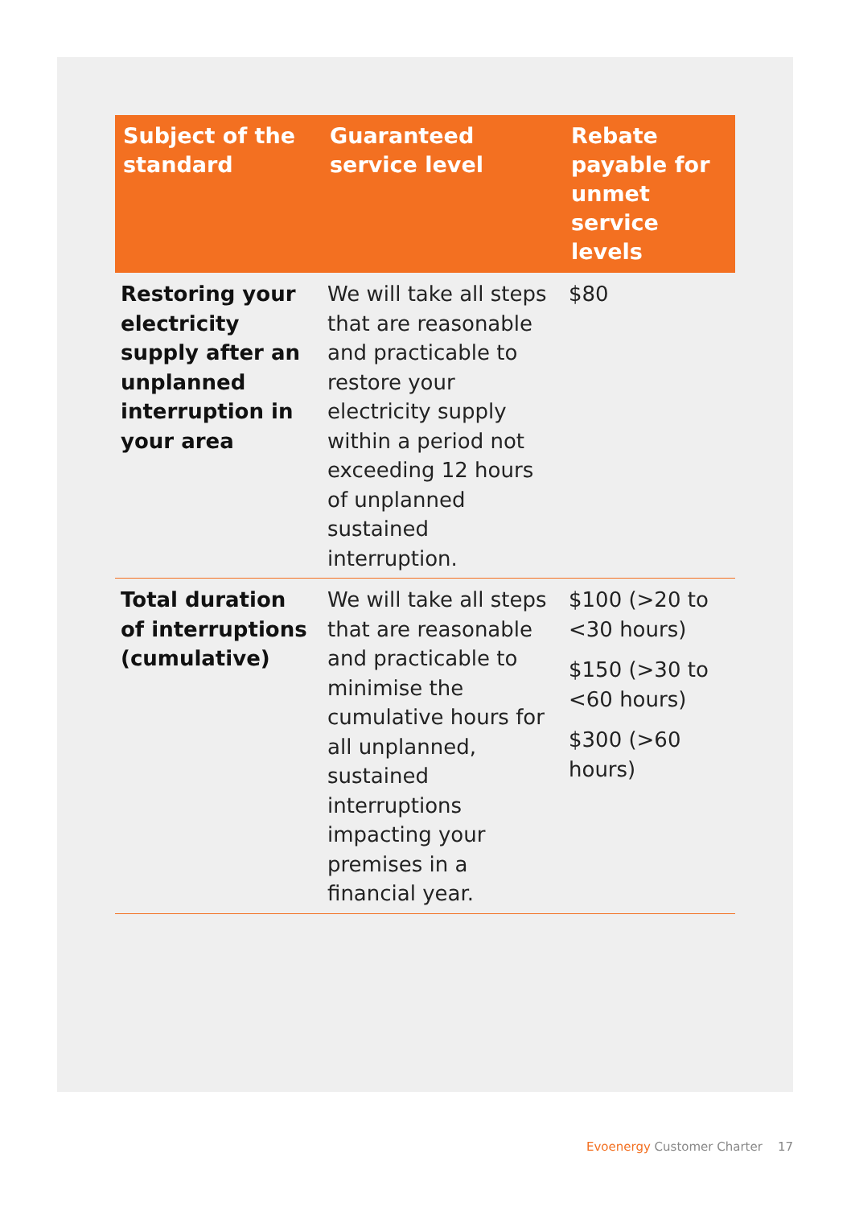| Subject of the standard | Guaranteed service level | Rebate payable for unmet service levels |
| --- | --- | --- |
| Restoring your electricity supply after an unplanned interruption in your area | We will take all steps that are reasonable and practicable to restore your electricity supply within a period not exceeding 12 hours of unplanned sustained interruption. | $80 |
| Total duration of interruptions (cumulative) | We will take all steps that are reasonable and practicable to minimise the cumulative hours for all unplanned, sustained interruptions impacting your premises in a financial year. | $100 (>20 to <30 hours) $150 (>30 to <60 hours) $300 (>60 hours) |
Evoenergy Customer Charter 17